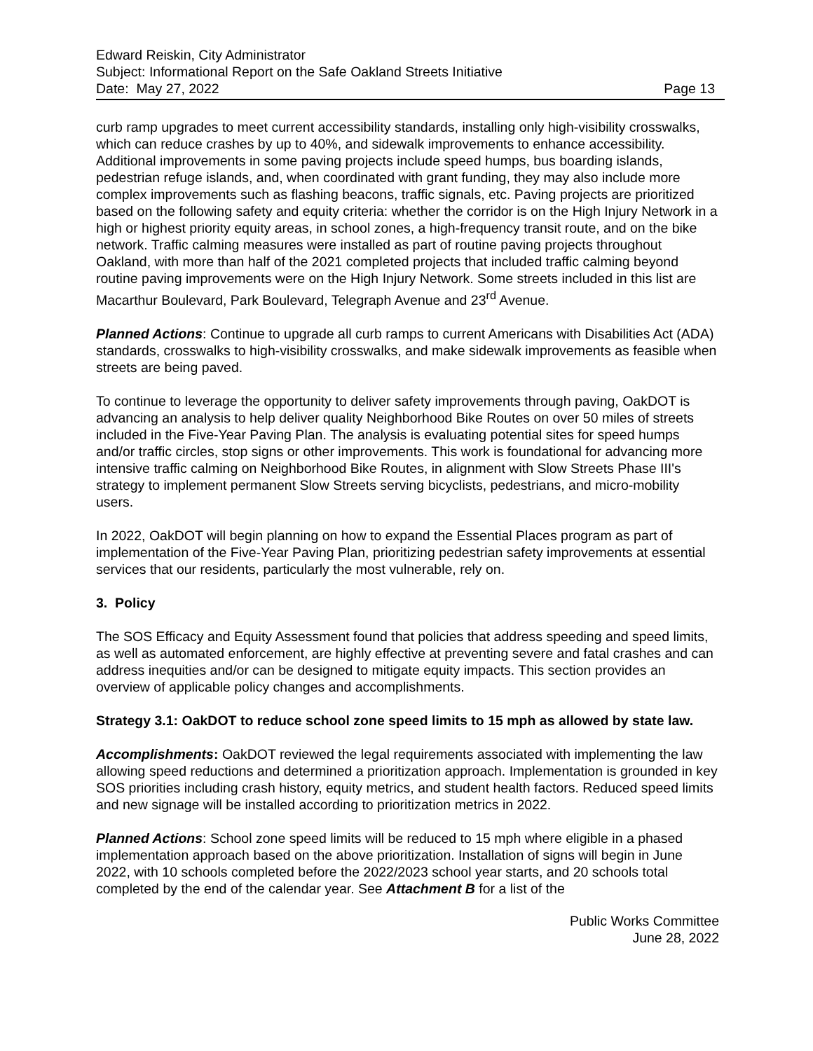Edward Reiskin, City Administrator
Subject: Informational Report on the Safe Oakland Streets Initiative
Date: May 27, 2022 Page 13
curb ramp upgrades to meet current accessibility standards, installing only high-visibility crosswalks, which can reduce crashes by up to 40%, and sidewalk improvements to enhance accessibility. Additional improvements in some paving projects include speed humps, bus boarding islands, pedestrian refuge islands, and, when coordinated with grant funding, they may also include more complex improvements such as flashing beacons, traffic signals, etc. Paving projects are prioritized based on the following safety and equity criteria: whether the corridor is on the High Injury Network in a high or highest priority equity areas, in school zones, a high-frequency transit route, and on the bike network. Traffic calming measures were installed as part of routine paving projects throughout Oakland, with more than half of the 2021 completed projects that included traffic calming beyond routine paving improvements were on the High Injury Network. Some streets included in this list are Macarthur Boulevard, Park Boulevard, Telegraph Avenue and 23<sup>rd</sup> Avenue.
Planned Actions: Continue to upgrade all curb ramps to current Americans with Disabilities Act (ADA) standards, crosswalks to high-visibility crosswalks, and make sidewalk improvements as feasible when streets are being paved.
To continue to leverage the opportunity to deliver safety improvements through paving, OakDOT is advancing an analysis to help deliver quality Neighborhood Bike Routes on over 50 miles of streets included in the Five-Year Paving Plan. The analysis is evaluating potential sites for speed humps and/or traffic circles, stop signs or other improvements. This work is foundational for advancing more intensive traffic calming on Neighborhood Bike Routes, in alignment with Slow Streets Phase III's strategy to implement permanent Slow Streets serving bicyclists, pedestrians, and micro-mobility users.
In 2022, OakDOT will begin planning on how to expand the Essential Places program as part of implementation of the Five-Year Paving Plan, prioritizing pedestrian safety improvements at essential services that our residents, particularly the most vulnerable, rely on.
3. Policy
The SOS Efficacy and Equity Assessment found that policies that address speeding and speed limits, as well as automated enforcement, are highly effective at preventing severe and fatal crashes and can address inequities and/or can be designed to mitigate equity impacts. This section provides an overview of applicable policy changes and accomplishments.
Strategy 3.1: OakDOT to reduce school zone speed limits to 15 mph as allowed by state law.
Accomplishments: OakDOT reviewed the legal requirements associated with implementing the law allowing speed reductions and determined a prioritization approach. Implementation is grounded in key SOS priorities including crash history, equity metrics, and student health factors. Reduced speed limits and new signage will be installed according to prioritization metrics in 2022.
Planned Actions: School zone speed limits will be reduced to 15 mph where eligible in a phased implementation approach based on the above prioritization. Installation of signs will begin in June 2022, with 10 schools completed before the 2022/2023 school year starts, and 20 schools total completed by the end of the calendar year. See Attachment B for a list of the
Public Works Committee
June 28, 2022